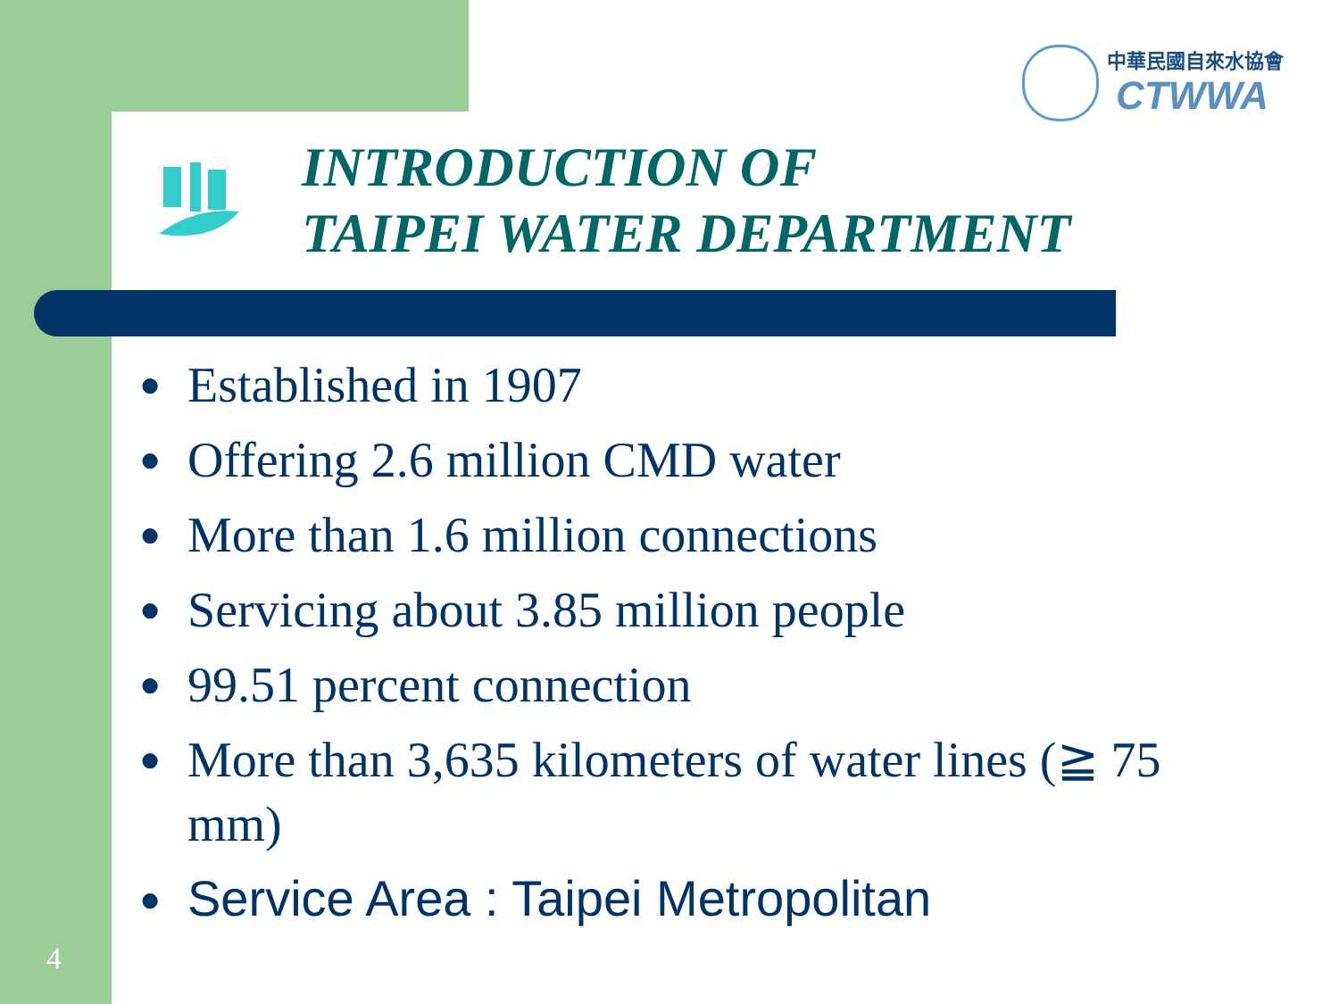中華民國自來水協會
CTWWA
INTRODUCTION OF
TAIPEI WATER DEPARTMENT
● Established in 1907
● Offering 2.6 million CMD water
● More than 1.6 million connections
● Servicing about 3.85 million people
● 99.51 percent connection
● More than 3,635 kilometers of water lines (≧ 75 mm)
● Service Area : Taipei Metropolitan
4